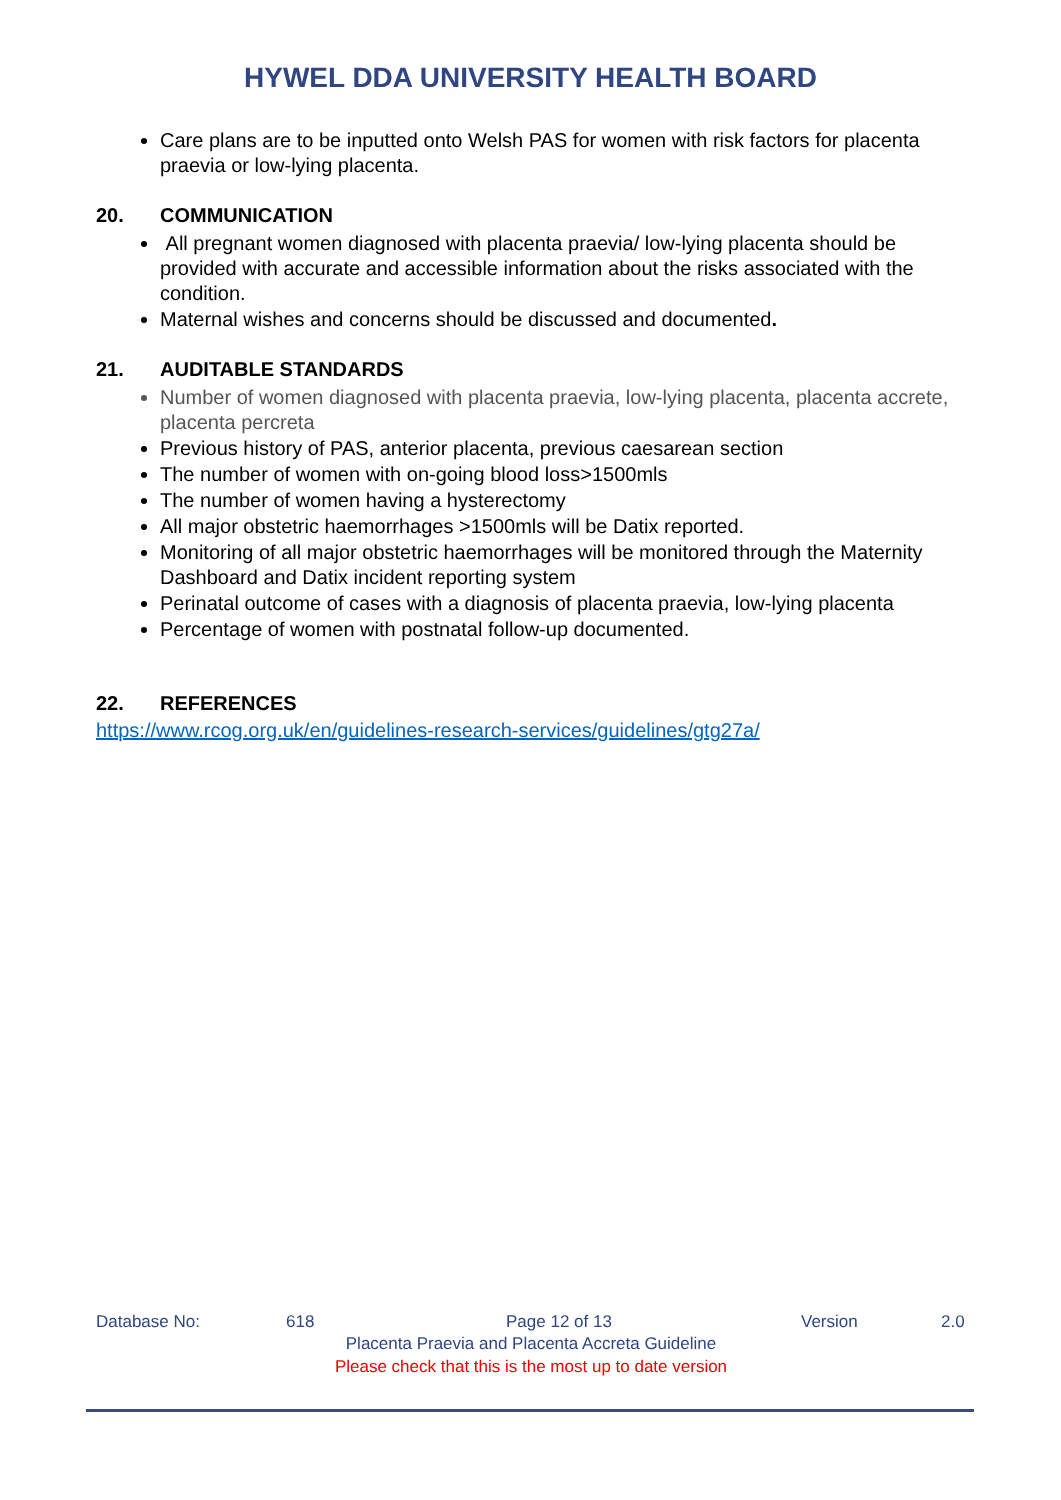HYWEL DDA UNIVERSITY HEALTH BOARD
Care plans are to be inputted onto Welsh PAS for women with risk factors for placenta praevia or low-lying placenta.
20. COMMUNICATION
All pregnant women diagnosed with placenta praevia/ low-lying placenta should be provided with accurate and accessible information about the risks associated with the condition.
Maternal wishes and concerns should be discussed and documented.
21. AUDITABLE STANDARDS
Number of women diagnosed with placenta praevia, low-lying placenta, placenta accrete, placenta percreta
Previous history of PAS, anterior placenta, previous caesarean section
The number of women with on-going blood loss>1500mls
The number of women having a hysterectomy
All major obstetric haemorrhages >1500mls will be Datix reported.
Monitoring of all major obstetric haemorrhages will be monitored through the Maternity Dashboard and Datix incident reporting system
Perinatal outcome of cases with a diagnosis of placenta praevia, low-lying placenta
Percentage of women with postnatal follow-up documented.
22. REFERENCES
https://www.rcog.org.uk/en/guidelines-research-services/guidelines/gtg27a/
Database No: 618 Page 12 of 13 Version 2.0
Placenta Praevia and Placenta Accreta Guideline
Please check that this is the most up to date version